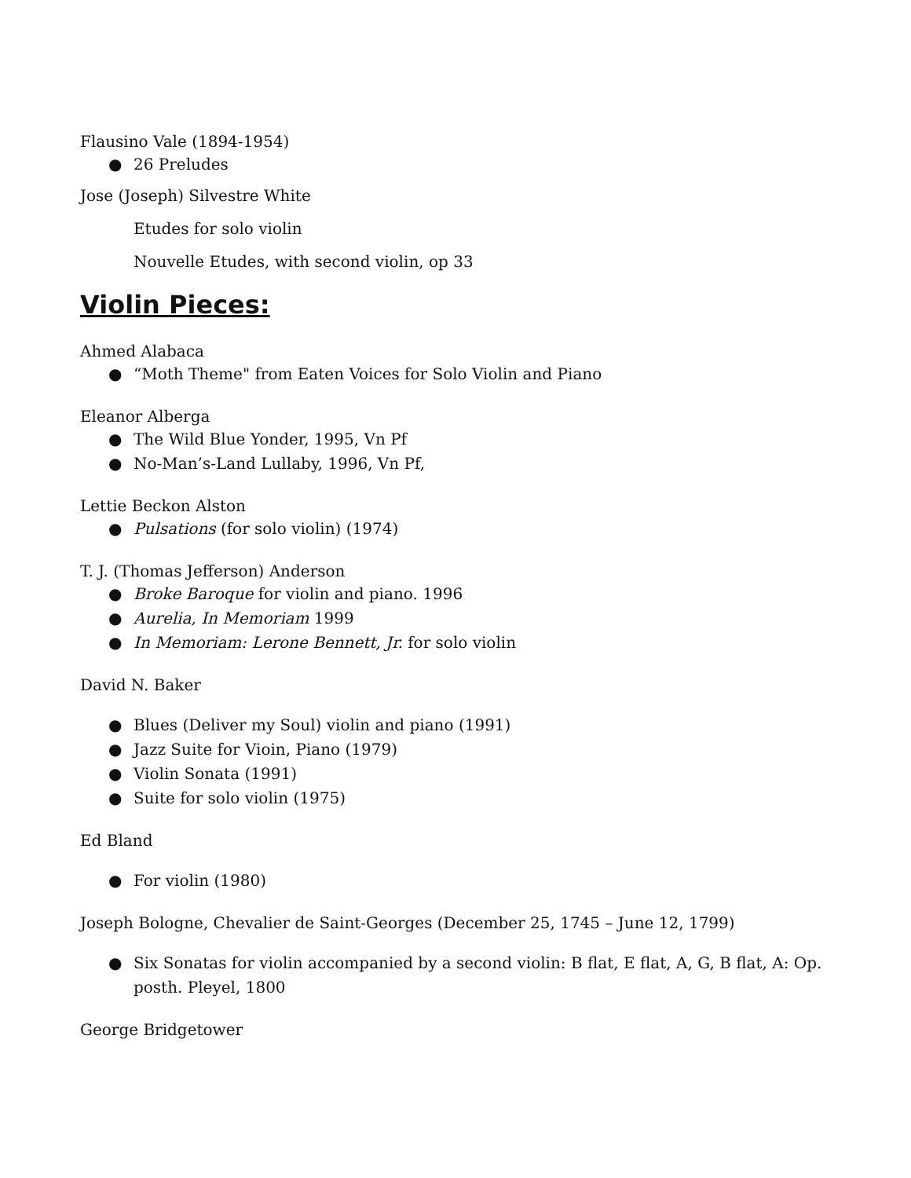Flausino Vale (1894-1954)
● 26 Preludes
Jose (Joseph) Silvestre White
Etudes for solo violin
Nouvelle Etudes, with second violin, op 33
Violin Pieces:
Ahmed Alabaca
● “Moth Theme" from Eaten Voices for Solo Violin and Piano
Eleanor Alberga
● The Wild Blue Yonder, 1995, Vn Pf
● No-Man’s-Land Lullaby, 1996, Vn Pf,
Lettie Beckon Alston
● Pulsations (for solo violin) (1974)
T. J. (Thomas Jefferson) Anderson
● Broke Baroque for violin and piano. 1996
● Aurelia, In Memoriam 1999
● In Memoriam: Lerone Bennett, Jr. for solo violin
David N. Baker
● Blues (Deliver my Soul) violin and piano (1991)
● Jazz Suite for Vioin, Piano (1979)
● Violin Sonata (1991)
● Suite for solo violin (1975)
Ed Bland
● For violin (1980)
Joseph Bologne, Chevalier de Saint-Georges (December 25, 1745 – June 12, 1799)
● Six Sonatas for violin accompanied by a second violin: B flat, E flat, A, G, B flat, A: Op. posth. Pleyel, 1800
George Bridgetower